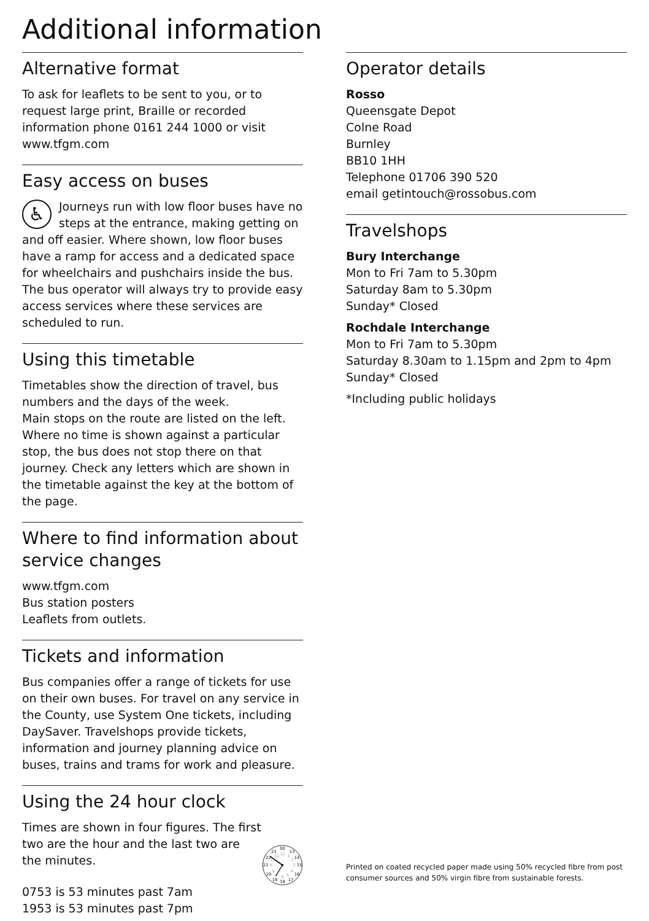Additional information
Alternative format
To ask for leaflets to be sent to you, or to request large print, Braille or recorded information phone 0161 244 1000 or visit www.tfgm.com
Easy access on buses
♿ Journeys run with low floor buses have no steps at the entrance, making getting on and off easier. Where shown, low floor buses have a ramp for access and a dedicated space for wheelchairs and pushchairs inside the bus. The bus operator will always try to provide easy access services where these services are scheduled to run.
Using this timetable
Timetables show the direction of travel, bus numbers and the days of the week.
Main stops on the route are listed on the left. Where no time is shown against a particular stop, the bus does not stop there on that journey. Check any letters which are shown in the timetable against the key at the bottom of the page.
Where to find information about service changes
www.tfgm.com
Bus station posters
Leaflets from outlets.
Tickets and information
Bus companies offer a range of tickets for use on their own buses. For travel on any service in the County, use System One tickets, including DaySaver. Travelshops provide tickets, information and journey planning advice on buses, trains and trams for work and pleasure.
Using the 24 hour clock
Times are shown in four figures. The first two are the hour and the last two are the minutes.
0753 is 53 minutes past 7am
1953 is 53 minutes past 7pm
00
13
14
15
16
17
18
19
20
21
22
23
12
1
2
3
4
5
6
7
8
9
10
11
Operator details
Rosso
Queensgate Depot
Colne Road
Burnley
BB10 1HH
Telephone 01706 390 520
email getintouch@rossobus.com
Travelshops
Bury Interchange
Mon to Fri 7am to 5.30pm
Saturday 8am to 5.30pm
Sunday* Closed
Rochdale Interchange
Mon to Fri 7am to 5.30pm
Saturday 8.30am to 1.15pm and 2pm to 4pm
Sunday* Closed
*Including public holidays
Printed on coated recycled paper made using 50% recycled fibre from post consumer sources and 50% virgin fibre from sustainable forests.